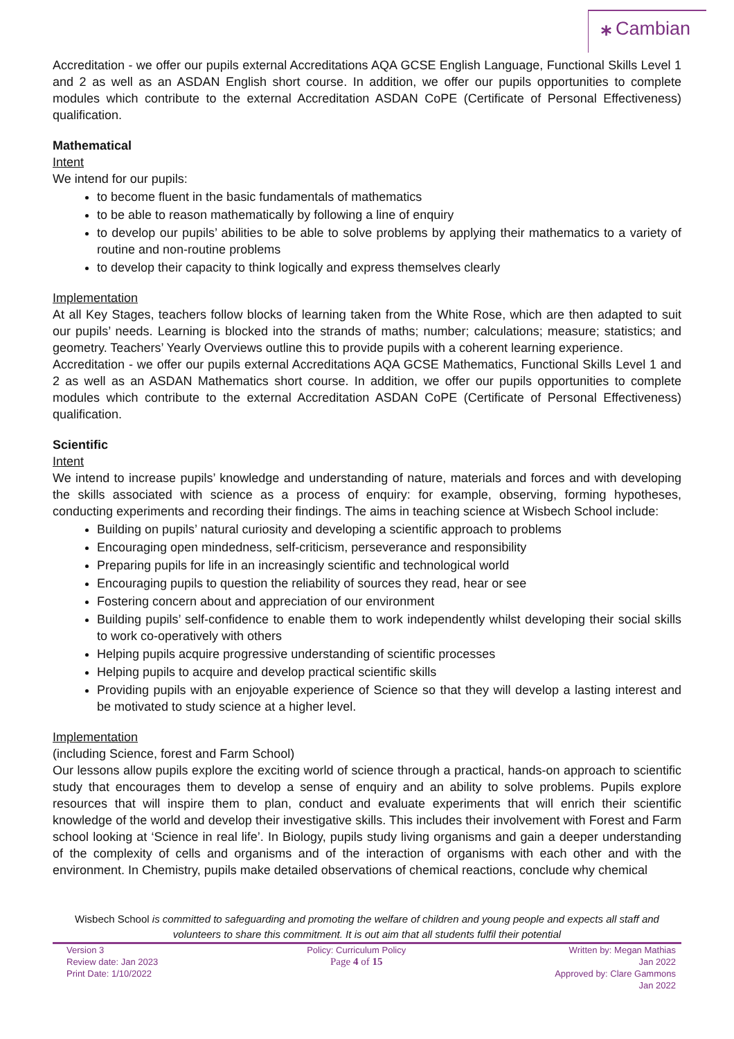⁎ Cambian
Accreditation - we offer our pupils external Accreditations AQA GCSE English Language, Functional Skills Level 1 and 2 as well as an ASDAN English short course. In addition, we offer our pupils opportunities to complete modules which contribute to the external Accreditation ASDAN CoPE (Certificate of Personal Effectiveness) qualification.
Mathematical
Intent
We intend for our pupils:
to become fluent in the basic fundamentals of mathematics
to be able to reason mathematically by following a line of enquiry
to develop our pupils’ abilities to be able to solve problems by applying their mathematics to a variety of routine and non-routine problems
to develop their capacity to think logically and express themselves clearly
Implementation
At all Key Stages, teachers follow blocks of learning taken from the White Rose, which are then adapted to suit our pupils’ needs. Learning is blocked into the strands of maths; number; calculations; measure; statistics; and geometry. Teachers’ Yearly Overviews outline this to provide pupils with a coherent learning experience.
Accreditation - we offer our pupils external Accreditations AQA GCSE Mathematics, Functional Skills Level 1 and 2 as well as an ASDAN Mathematics short course. In addition, we offer our pupils opportunities to complete modules which contribute to the external Accreditation ASDAN CoPE (Certificate of Personal Effectiveness) qualification.
Scientific
Intent
We intend to increase pupils’ knowledge and understanding of nature, materials and forces and with developing the skills associated with science as a process of enquiry: for example, observing, forming hypotheses, conducting experiments and recording their findings. The aims in teaching science at Wisbech School include:
Building on pupils’ natural curiosity and developing a scientific approach to problems
Encouraging open mindedness, self-criticism, perseverance and responsibility
Preparing pupils for life in an increasingly scientific and technological world
Encouraging pupils to question the reliability of sources they read, hear or see
Fostering concern about and appreciation of our environment
Building pupils’ self-confidence to enable them to work independently whilst developing their social skills to work co-operatively with others
Helping pupils acquire progressive understanding of scientific processes
Helping pupils to acquire and develop practical scientific skills
Providing pupils with an enjoyable experience of Science so that they will develop a lasting interest and be motivated to study science at a higher level.
Implementation
(including Science, forest and Farm School)
Our lessons allow pupils explore the exciting world of science through a practical, hands-on approach to scientific study that encourages them to develop a sense of enquiry and an ability to solve problems. Pupils explore resources that will inspire them to plan, conduct and evaluate experiments that will enrich their scientific knowledge of the world and develop their investigative skills. This includes their involvement with Forest and Farm school looking at ‘Science in real life’. In Biology, pupils study living organisms and gain a deeper understanding of the complexity of cells and organisms and of the interaction of organisms with each other and with the environment. In Chemistry, pupils make detailed observations of chemical reactions, conclude why chemical
Wisbech School is committed to safeguarding and promoting the welfare of children and young people and expects all staff and volunteers to share this commitment. It is out aim that all students fulfil their potential
Version 3
Review date: Jan 2023
Print Date: 1/10/2022
Policy: Curriculum Policy
Page 4 of 15
Written by: Megan Mathias
Jan 2022
Approved by: Clare Gammons
Jan 2022